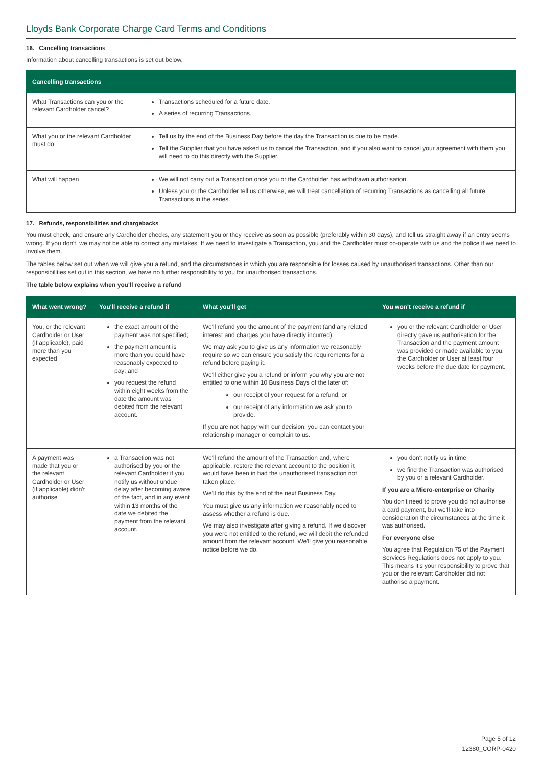Lloyds Bank Corporate Charge Card Terms and Conditions
16. Cancelling transactions
Information about cancelling transactions is set out below.
| Cancelling transactions | |
| --- | --- |
| What Transactions can you or the relevant Cardholder cancel? | Transactions scheduled for a future date. A series of recurring Transactions. |
| What you or the relevant Cardholder must do | Tell us by the end of the Business Day before the day the Transaction is due to be made. Tell the Supplier that you have asked us to cancel the Transaction, and if you also want to cancel your agreement with them you will need to do this directly with the Supplier. |
| What will happen | We will not carry out a Transaction once you or the Cardholder has withdrawn authorisation. Unless you or the Cardholder tell us otherwise, we will treat cancellation of recurring Transactions as cancelling all future Transactions in the series. |
17. Refunds, responsibilities and chargebacks
You must check, and ensure any Cardholder checks, any statement you or they receive as soon as possible (preferably within 30 days), and tell us straight away if an entry seems wrong. If you don't, we may not be able to correct any mistakes. If we need to investigate a Transaction, you and the Cardholder must co-operate with us and the police if we need to involve them.
The tables below set out when we will give you a refund, and the circumstances in which you are responsible for losses caused by unauthorised transactions. Other than our responsibilities set out in this section, we have no further responsibility to you for unauthorised transactions.
The table below explains when you'll receive a refund
| What went wrong? | You'll receive a refund if | What you'll get | You won't receive a refund if |
| --- | --- | --- | --- |
| You, or the relevant Cardholder or User (if applicable), paid more than you expected | the exact amount of the payment was not specified; the payment amount is more than you could have reasonably expected to pay; and you request the refund within eight weeks from the date the amount was debited from the relevant account. | We'll refund you the amount of the payment (and any related interest and charges you have directly incurred). We may ask you to give us any information we reasonably require so we can ensure you satisfy the requirements for a refund before paying it. We'll either give you a refund or inform you why you are not entitled to one within 10 Business Days of the later of: our receipt of your request for a refund; or our receipt of any information we ask you to provide. If you are not happy with our decision, you can contact your relationship manager or complain to us. | you or the relevant Cardholder or User directly gave us authorisation for the Transaction and the payment amount was provided or made available to you, the Cardholder or User at least four weeks before the due date for payment. |
| A payment was made that you or the relevant Cardholder or User (if applicable) didn't authorise | a Transaction was not authorised by you or the relevant Cardholder if you notify us without undue delay after becoming aware of the fact, and in any event within 13 months of the date we debited the payment from the relevant account. | We'll refund the amount of the Transaction and, where applicable, restore the relevant account to the position it would have been in had the unauthorised transaction not taken place. We'll do this by the end of the next Business Day. You must give us any information we reasonably need to assess whether a refund is due. We may also investigate after giving a refund. If we discover you were not entitled to the refund, we will debit the refunded amount from the relevant account. We'll give you reasonable notice before we do. | you don't notify us in time we find the Transaction was authorised by you or a relevant Cardholder. If you are a Micro-enterprise or Charity You don't need to prove you did not authorise a card payment, but we'll take into consideration the circumstances at the time it was authorised. For everyone else You agree that Regulation 75 of the Payment Services Regulations does not apply to you. This means it's your responsibility to prove that you or the relevant Cardholder did not authorise a payment. |
Page 5 of 12
12380_CORP-0420